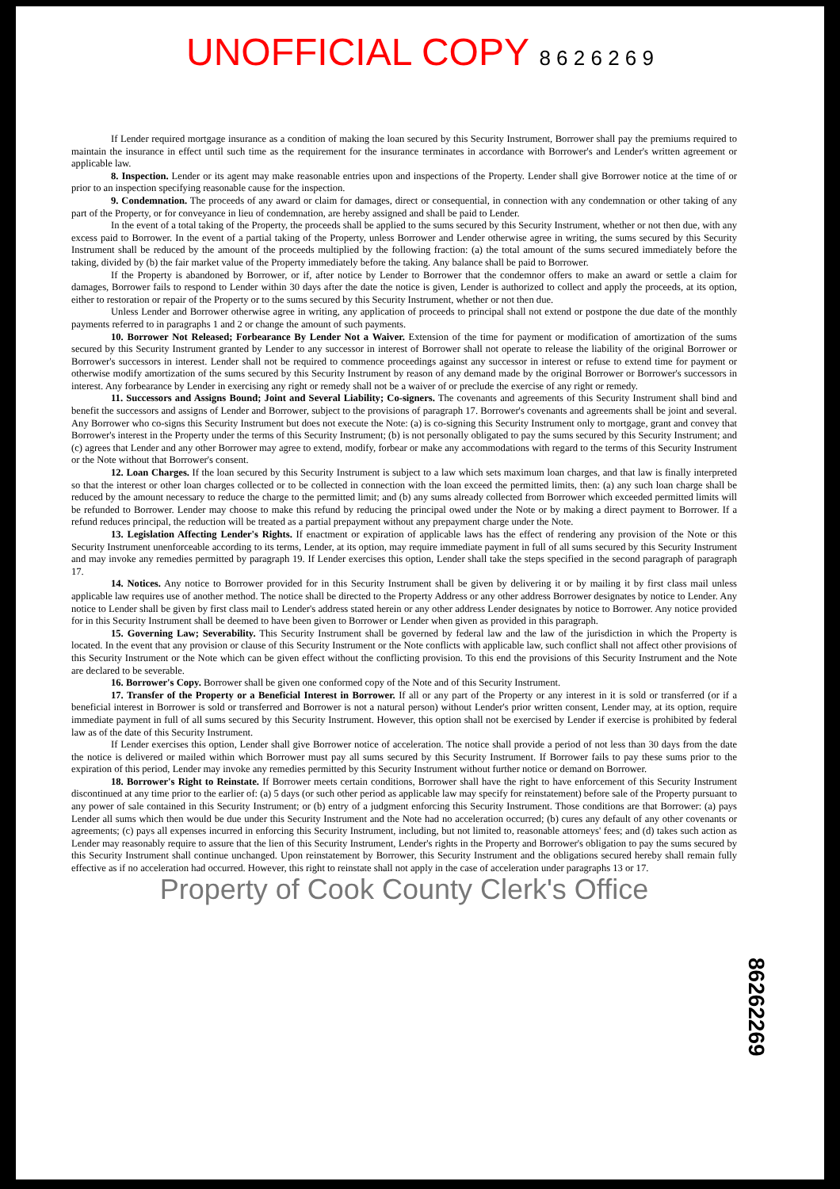UNOFFICIAL COPY 8 6 2 6 2 6 9
If Lender required mortgage insurance as a condition of making the loan secured by this Security Instrument, Borrower shall pay the premiums required to maintain the insurance in effect until such time as the requirement for the insurance terminates in accordance with Borrower's and Lender's written agreement or applicable law.
8. Inspection. Lender or its agent may make reasonable entries upon and inspections of the Property. Lender shall give Borrower notice at the time of or prior to an inspection specifying reasonable cause for the inspection.
9. Condemnation. The proceeds of any award or claim for damages, direct or consequential, in connection with any condemnation or other taking of any part of the Property, or for conveyance in lieu of condemnation, are hereby assigned and shall be paid to Lender.
In the event of a total taking of the Property, the proceeds shall be applied to the sums secured by this Security Instrument, whether or not then due, with any excess paid to Borrower. In the event of a partial taking of the Property, unless Borrower and Lender otherwise agree in writing, the sums secured by this Security Instrument shall be reduced by the amount of the proceeds multiplied by the following fraction: (a) the total amount of the sums secured immediately before the taking, divided by (b) the fair market value of the Property immediately before the taking. Any balance shall be paid to Borrower.
If the Property is abandoned by Borrower, or if, after notice by Lender to Borrower that the condemnor offers to make an award or settle a claim for damages, Borrower fails to respond to Lender within 30 days after the date the notice is given, Lender is authorized to collect and apply the proceeds, at its option, either to restoration or repair of the Property or to the sums secured by this Security Instrument, whether or not then due.
Unless Lender and Borrower otherwise agree in writing, any application of proceeds to principal shall not extend or postpone the due date of the monthly payments referred to in paragraphs 1 and 2 or change the amount of such payments.
10. Borrower Not Released; Forbearance By Lender Not a Waiver. Extension of the time for payment or modification of amortization of the sums secured by this Security Instrument granted by Lender to any successor in interest of Borrower shall not operate to release the liability of the original Borrower or Borrower's successors in interest. Lender shall not be required to commence proceedings against any successor in interest or refuse to extend time for payment or otherwise modify amortization of the sums secured by this Security Instrument by reason of any demand made by the original Borrower or Borrower's successors in interest. Any forbearance by Lender in exercising any right or remedy shall not be a waiver of or preclude the exercise of any right or remedy.
11. Successors and Assigns Bound; Joint and Several Liability; Co-signers. The covenants and agreements of this Security Instrument shall bind and benefit the successors and assigns of Lender and Borrower, subject to the provisions of paragraph 17. Borrower's covenants and agreements shall be joint and several. Any Borrower who co-signs this Security Instrument but does not execute the Note: (a) is co-signing this Security Instrument only to mortgage, grant and convey that Borrower's interest in the Property under the terms of this Security Instrument; (b) is not personally obligated to pay the sums secured by this Security Instrument; and (c) agrees that Lender and any other Borrower may agree to extend, modify, forbear or make any accommodations with regard to the terms of this Security Instrument or the Note without that Borrower's consent.
12. Loan Charges. If the loan secured by this Security Instrument is subject to a law which sets maximum loan charges, and that law is finally interpreted so that the interest or other loan charges collected or to be collected in connection with the loan exceed the permitted limits, then: (a) any such loan charge shall be reduced by the amount necessary to reduce the charge to the permitted limit; and (b) any sums already collected from Borrower which exceeded permitted limits will be refunded to Borrower. Lender may choose to make this refund by reducing the principal owed under the Note or by making a direct payment to Borrower. If a refund reduces principal, the reduction will be treated as a partial prepayment without any prepayment charge under the Note.
13. Legislation Affecting Lender's Rights. If enactment or expiration of applicable laws has the effect of rendering any provision of the Note or this Security Instrument unenforceable according to its terms, Lender, at its option, may require immediate payment in full of all sums secured by this Security Instrument and may invoke any remedies permitted by paragraph 19. If Lender exercises this option, Lender shall take the steps specified in the second paragraph of paragraph 17.
14. Notices. Any notice to Borrower provided for in this Security Instrument shall be given by delivering it or by mailing it by first class mail unless applicable law requires use of another method. The notice shall be directed to the Property Address or any other address Borrower designates by notice to Lender. Any notice to Lender shall be given by first class mail to Lender's address stated herein or any other address Lender designates by notice to Borrower. Any notice provided for in this Security Instrument shall be deemed to have been given to Borrower or Lender when given as provided in this paragraph.
15. Governing Law; Severability. This Security Instrument shall be governed by federal law and the law of the jurisdiction in which the Property is located. In the event that any provision or clause of this Security Instrument or the Note conflicts with applicable law, such conflict shall not affect other provisions of this Security Instrument or the Note which can be given effect without the conflicting provision. To this end the provisions of this Security Instrument and the Note are declared to be severable.
16. Borrower's Copy. Borrower shall be given one conformed copy of the Note and of this Security Instrument.
17. Transfer of the Property or a Beneficial Interest in Borrower. If all or any part of the Property or any interest in it is sold or transferred (or if a beneficial interest in Borrower is sold or transferred and Borrower is not a natural person) without Lender's prior written consent, Lender may, at its option, require immediate payment in full of all sums secured by this Security Instrument. However, this option shall not be exercised by Lender if exercise is prohibited by federal law as of the date of this Security Instrument.
If Lender exercises this option, Lender shall give Borrower notice of acceleration. The notice shall provide a period of not less than 30 days from the date the notice is delivered or mailed within which Borrower must pay all sums secured by this Security Instrument. If Borrower fails to pay these sums prior to the expiration of this period, Lender may invoke any remedies permitted by this Security Instrument without further notice or demand on Borrower.
18. Borrower's Right to Reinstate. If Borrower meets certain conditions, Borrower shall have the right to have enforcement of this Security Instrument discontinued at any time prior to the earlier of: (a) 5 days (or such other period as applicable law may specify for reinstatement) before sale of the Property pursuant to any power of sale contained in this Security Instrument; or (b) entry of a judgment enforcing this Security Instrument. Those conditions are that Borrower: (a) pays Lender all sums which then would be due under this Security Instrument and the Note had no acceleration occurred; (b) cures any default of any other covenants or agreements; (c) pays all expenses incurred in enforcing this Security Instrument, including, but not limited to, reasonable attorneys' fees; and (d) takes such action as Lender may reasonably require to assure that the lien of this Security Instrument, Lender's rights in the Property and Borrower's obligation to pay the sums secured by this Security Instrument shall continue unchanged. Upon reinstatement by Borrower, this Security Instrument and the obligations secured hereby shall remain fully effective as if no acceleration had occurred. However, this right to reinstate shall not apply in the case of acceleration under paragraphs 13 or 17.
Property of Cook County Clerk's Office
86262269